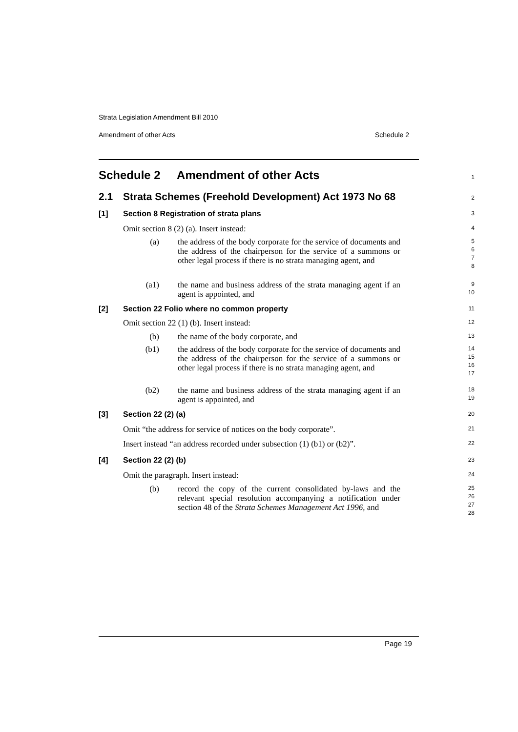Strata Legislation Amendment Bill 2010
Amendment of other Acts Schedule 2
Schedule 2 Amendment of other Acts
1
2.1 Strata Schemes (Freehold Development) Act 1973 No 68
2
[1] Section 8 Registration of strata plans
3
Omit section 8 (2) (a). Insert instead:
4
(a) the address of the body corporate for the service of documents and the address of the chairperson for the service of a summons or other legal process if there is no strata managing agent, and
5
6
7
8
(a1) the name and business address of the strata managing agent if an agent is appointed, and
9
10
[2] Section 22 Folio where no common property
11
Omit section 22 (1) (b). Insert instead:
12
(b) the name of the body corporate, and
13
(b1) the address of the body corporate for the service of documents and the address of the chairperson for the service of a summons or other legal process if there is no strata managing agent, and
14
15
16
17
(b2) the name and business address of the strata managing agent if an agent is appointed, and
18
19
[3] Section 22 (2) (a)
20
Omit “the address for service of notices on the body corporate”.
21
Insert instead “an address recorded under subsection (1) (b1) or (b2)”.
22
[4] Section 22 (2) (b)
23
Omit the paragraph. Insert instead:
24
(b) record the copy of the current consolidated by-laws and the relevant special resolution accompanying a notification under section 48 of the Strata Schemes Management Act 1996, and
25
26
27
28
Page 19